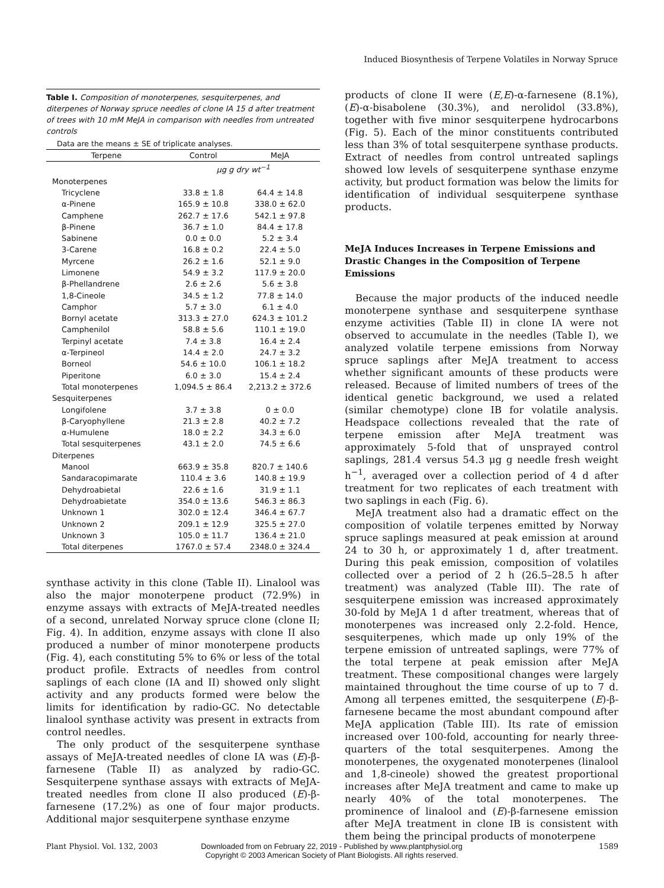Induced Biosynthesis of Terpene Volatiles in Norway Spruce
Table I. Composition of monoterpenes, sesquiterpenes, and diterpenes of Norway spruce needles of clone IA 15 d after treatment of trees with 10 mM MeJA in comparison with needles from untreated controls
Data are the means ± SE of triplicate analyses.
| Terpene | Control | MeJA |
| --- | --- | --- |
| | μg g dry wt<sup>−1</sup> | |
| Monoterpenes | | |
| Tricyclene | 33.8 ± 1.8 | 64.4 ± 14.8 |
| α-Pinene | 165.9 ± 10.8 | 338.0 ± 62.0 |
| Camphene | 262.7 ± 17.6 | 542.1 ± 97.8 |
| β-Pinene | 36.7 ± 1.0 | 84.4 ± 17.8 |
| Sabinene | 0.0 ± 0.0 | 5.2 ± 3.4 |
| 3-Carene | 16.8 ± 0.2 | 22.4 ± 5.0 |
| Myrcene | 26.2 ± 1.6 | 52.1 ± 9.0 |
| Limonene | 54.9 ± 3.2 | 117.9 ± 20.0 |
| β-Phellandrene | 2.6 ± 2.6 | 5.6 ± 3.8 |
| 1,8-Cineole | 34.5 ± 1.2 | 77.8 ± 14.0 |
| Camphor | 5.7 ± 3.0 | 6.1 ± 4.0 |
| Bornyl acetate | 313.3 ± 27.0 | 624.3 ± 101.2 |
| Camphenilol | 58.8 ± 5.6 | 110.1 ± 19.0 |
| Terpinyl acetate | 7.4 ± 3.8 | 16.4 ± 2.4 |
| α-Terpineol | 14.4 ± 2.0 | 24.7 ± 3.2 |
| Borneol | 54.6 ± 10.0 | 106.1 ± 18.2 |
| Piperitone | 6.0 ± 3.0 | 15.4 ± 2.4 |
| Total monoterpenes | 1,094.5 ± 86.4 | 2,213.2 ± 372.6 |
| Sesquiterpenes | | |
| Longifolene | 3.7 ± 3.8 | 0 ± 0.0 |
| β-Caryophyllene | 21.3 ± 2.8 | 40.2 ± 7.2 |
| α-Humulene | 18.0 ± 2.2 | 34.3 ± 6.0 |
| Total sesquiterpenes | 43.1 ± 2.0 | 74.5 ± 6.6 |
| Diterpenes | | |
| Manool | 663.9 ± 35.8 | 820.7 ± 140.6 |
| Sandaracopimarate | 110.4 ± 3.6 | 140.8 ± 19.9 |
| Dehydroabietal | 22.6 ± 1.6 | 31.9 ± 1.1 |
| Dehydroabietate | 354.0 ± 13.6 | 546.3 ± 86.3 |
| Unknown 1 | 302.0 ± 12.4 | 346.4 ± 67.7 |
| Unknown 2 | 209.1 ± 12.9 | 325.5 ± 27.0 |
| Unknown 3 | 105.0 ± 11.7 | 136.4 ± 21.0 |
| Total diterpenes | 1767.0 ± 57.4 | 2348.0 ± 324.4 |
synthase activity in this clone (Table II). Linalool was also the major monoterpene product (72.9%) in enzyme assays with extracts of MeJA-treated needles of a second, unrelated Norway spruce clone (clone II; Fig. 4). In addition, enzyme assays with clone II also produced a number of minor monoterpene products (Fig. 4), each constituting 5% to 6% or less of the total product profile. Extracts of needles from control saplings of each clone (IA and II) showed only slight activity and any products formed were below the limits for identification by radio-GC. No detectable linalool synthase activity was present in extracts from control needles.
The only product of the sesquiterpene synthase assays of MeJA-treated needles of clone IA was (E)-β-farnesene (Table II) as analyzed by radio-GC. Sesquiterpene synthase assays with extracts of MeJA-treated needles from clone II also produced (E)-β-farnesene (17.2%) as one of four major products. Additional major sesquiterpene synthase enzyme
products of clone II were (E,E)-α-farnesene (8.1%), (E)-α-bisabolene (30.3%), and nerolidol (33.8%), together with five minor sesquiterpene hydrocarbons (Fig. 5). Each of the minor constituents contributed less than 3% of total sesquiterpene synthase products. Extract of needles from control untreated saplings showed low levels of sesquiterpene synthase enzyme activity, but product formation was below the limits for identification of individual sesquiterpene synthase products.
MeJA Induces Increases in Terpene Emissions and Drastic Changes in the Composition of Terpene Emissions
Because the major products of the induced needle monoterpene synthase and sesquiterpene synthase enzyme activities (Table II) in clone IA were not observed to accumulate in the needles (Table I), we analyzed volatile terpene emissions from Norway spruce saplings after MeJA treatment to access whether significant amounts of these products were released. Because of limited numbers of trees of the identical genetic background, we used a related (similar chemotype) clone IB for volatile analysis. Headspace collections revealed that the rate of terpene emission after MeJA treatment was approximately 5-fold that of unsprayed control saplings, 281.4 versus 54.3 μg g needle fresh weight h<sup>−1</sup>, averaged over a collection period of 4 d after treatment for two replicates of each treatment with two saplings in each (Fig. 6).
MeJA treatment also had a dramatic effect on the composition of volatile terpenes emitted by Norway spruce saplings measured at peak emission at around 24 to 30 h, or approximately 1 d, after treatment. During this peak emission, composition of volatiles collected over a period of 2 h (26.5–28.5 h after treatment) was analyzed (Table III). The rate of sesquiterpene emission was increased approximately 30-fold by MeJA 1 d after treatment, whereas that of monoterpenes was increased only 2.2-fold. Hence, sesquiterpenes, which made up only 19% of the terpene emission of untreated saplings, were 77% of the total terpene at peak emission after MeJA treatment. These compositional changes were largely maintained throughout the time course of up to 7 d. Among all terpenes emitted, the sesquiterpene (E)-β-farnesene became the most abundant compound after MeJA application (Table III). Its rate of emission increased over 100-fold, accounting for nearly three-quarters of the total sesquiterpenes. Among the monoterpenes, the oxygenated monoterpenes (linalool and 1,8-cineole) showed the greatest proportional increases after MeJA treatment and came to make up nearly 40% of the total monoterpenes. The prominence of linalool and (E)-β-farnesene emission after MeJA treatment in clone IB is consistent with them being the principal products of monoterpene
Plant Physiol. Vol. 132, 2003 Downloaded from on February 22, 2019 - Published by www.plantphysiol.org
Copyright © 2003 American Society of Plant Biologists. All rights reserved.
1589